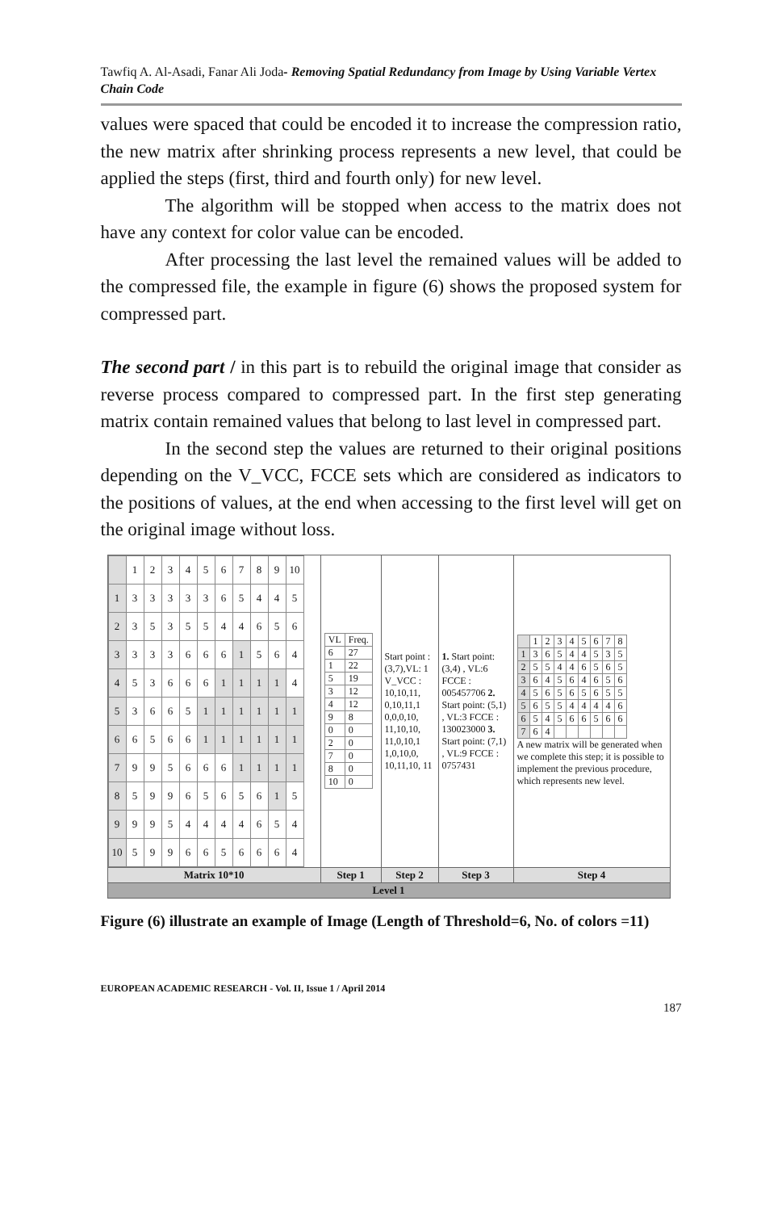Tawfiq A. Al-Asadi, Fanar Ali Joda- Removing Spatial Redundancy from Image by Using Variable Vertex Chain Code
values were spaced that could be encoded it to increase the compression ratio, the new matrix after shrinking process represents a new level, that could be applied the steps (first, third and fourth only) for new level.
The algorithm will be stopped when access to the matrix does not have any context for color value can be encoded.
After processing the last level the remained values will be added to the compressed file, the example in figure (6) shows the proposed system for compressed part.
The second part / in this part is to rebuild the original image that consider as reverse process compared to compressed part. In the first step generating matrix contain remained values that belong to last level in compressed part.
In the second step the values are returned to their original positions depending on the V_VCC, FCCE sets which are considered as indicators to the positions of values, at the end when accessing to the first level will get on the original image without loss.
| / / 1 / 2 / 3 / 4 / 5 / 6 / 7 / 8 / 9 / 10 / / 1 / 3 / 3 / 3 / 3 / 3 / 6 / 5 / 4 / 4 / 5 / / 2 / 3 / 5 / 3 / 5 / 5 / 4 / 4 / 6 / 5 / 6 / / 3 / 3 / 3 / 3 / 6 / 6 / 6 / 1 / 5 / 6 / 4 / / 4 / 5 / 3 / 6 / 6 / 6 / 1 / 1 / 1 / 1 / 4 / / 5 / 3 / 6 / 6 / 5 / 1 / 1 / 1 / 1 / 1 / 1 / / 6 / 6 / 5 / 6 / 6 / 1 / 1 / 1 / 1 / 1 / 1 / / 7 / 9 / 9 / 5 / 6 / 6 / 6 / 1 / 1 / 1 / 1 / / 8 / 5 / 9 / 9 / 6 / 5 / 6 / 5 / 6 / 1 / 5 / / 9 / 9 / 9 / 5 / 4 / 4 / 4 / 4 / 6 / 5 / 4 / / 10 / 5 / 9 / 9 / 6 / 6 / 5 / 6 / 6 / 6 / 4 / | / VL / Freq. / / 6 / 27 / / 1 / 22 / / 5 / 19 / / 3 / 12 / / 4 / 12 / / 9 / 8 / / 0 / 0 / / 2 / 0 / / 7 / 0 / / 8 / 0 / / 10 / 0 / | Start point : (3,7),VL: 1 V_VCC : 10,10,11, 0,10,11,1 0,0,0,10, 11,10,10, 11,0,10,1 1,0,10,0, 10,11,10, 11 | 1. Start point: (3,4) , VL:6 FCCE : 005457706 2. Start point: (5,1) , VL:3 FCCE : 130023000 3. Start point: (7,1) , VL:9 FCCE : 0757431 | / / 1 / 2 / 3 / 4 / 5 / 6 / 7 / 8 / / 1 / 3 / 6 / 5 / 4 / 4 / 5 / 3 / 5 / / 2 / 5 / 5 / 4 / 4 / 6 / 5 / 6 / 5 / / 3 / 6 / 4 / 5 / 6 / 4 / 6 / 5 / 6 / / 4 / 5 / 6 / 5 / 6 / 5 / 6 / 5 / 5 / / 5 / 6 / 5 / 5 / 4 / 4 / 4 / 4 / 6 / / 6 / 5 / 4 / 5 / 6 / 6 / 5 / 6 / 6 / / 7 / 6 / 4 / / / / / / / A new matrix will be generated when we complete this step; it is possible to implement the previous procedure, which represents new level. |
| Matrix 10*10 | Step 1 | Step 2 | Step 3 | Step 4 |
| Level 1 | | | | |
Figure (6) illustrate an example of Image (Length of Threshold=6, No. of colors =11)
EUROPEAN ACADEMIC RESEARCH - Vol. II, Issue 1 / April 2014
187